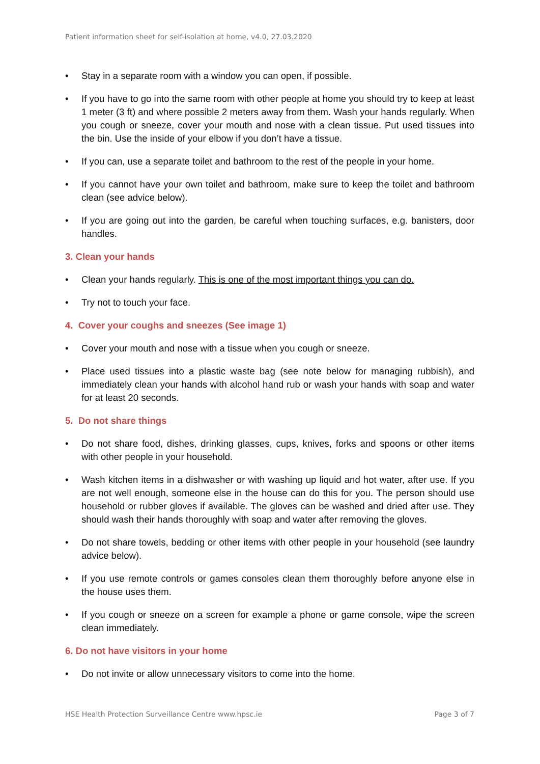Patient information sheet for self-isolation at home, v4.0, 27.03.2020
• Stay in a separate room with a window you can open, if possible.
• If you have to go into the same room with other people at home you should try to keep at least 1 meter (3 ft) and where possible 2 meters away from them. Wash your hands regularly. When you cough or sneeze, cover your mouth and nose with a clean tissue. Put used tissues into the bin. Use the inside of your elbow if you don’t have a tissue.
• If you can, use a separate toilet and bathroom to the rest of the people in your home.
• If you cannot have your own toilet and bathroom, make sure to keep the toilet and bathroom clean (see advice below).
• If you are going out into the garden, be careful when touching surfaces, e.g. banisters, door handles.
3. Clean your hands
• Clean your hands regularly. This is one of the most important things you can do.
• Try not to touch your face.
4. Cover your coughs and sneezes (See image 1)
• Cover your mouth and nose with a tissue when you cough or sneeze.
• Place used tissues into a plastic waste bag (see note below for managing rubbish), and immediately clean your hands with alcohol hand rub or wash your hands with soap and water for at least 20 seconds.
5. Do not share things
• Do not share food, dishes, drinking glasses, cups, knives, forks and spoons or other items with other people in your household.
• Wash kitchen items in a dishwasher or with washing up liquid and hot water, after use. If you are not well enough, someone else in the house can do this for you. The person should use household or rubber gloves if available. The gloves can be washed and dried after use. They should wash their hands thoroughly with soap and water after removing the gloves.
• Do not share towels, bedding or other items with other people in your household (see laundry advice below).
• If you use remote controls or games consoles clean them thoroughly before anyone else in the house uses them.
• If you cough or sneeze on a screen for example a phone or game console, wipe the screen clean immediately.
6. Do not have visitors in your home
• Do not invite or allow unnecessary visitors to come into the home.
HSE Health Protection Surveillance Centre www.hpsc.ie Page 3 of 7